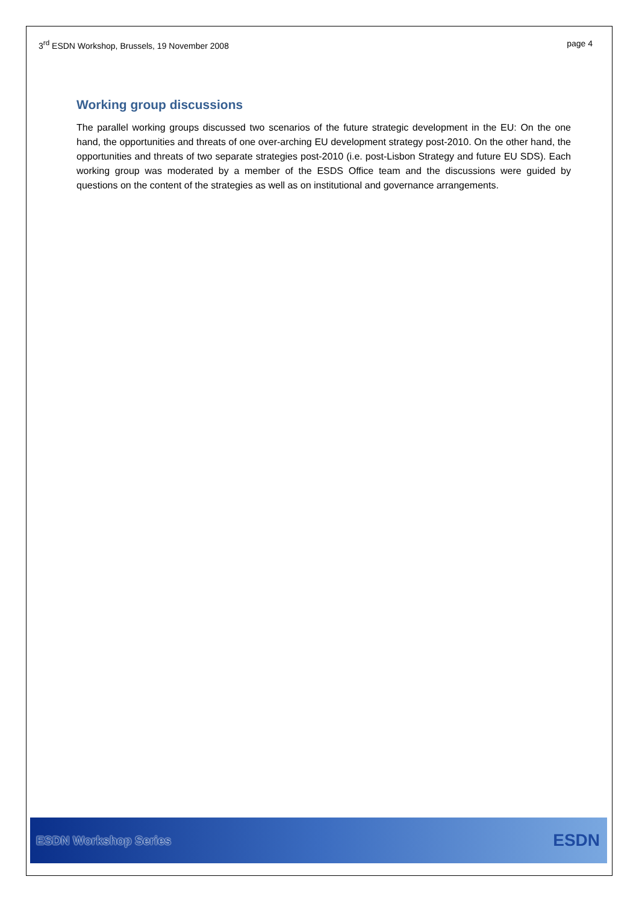3<sup>rd</sup> ESDN Workshop, Brussels, 19 November 2008 page 4
Working group discussions
The parallel working groups discussed two scenarios of the future strategic development in the EU: On the one hand, the opportunities and threats of one over-arching EU development strategy post-2010. On the other hand, the opportunities and threats of two separate strategies post-2010 (i.e. post-Lisbon Strategy and future EU SDS). Each working group was moderated by a member of the ESDS Office team and the discussions were guided by questions on the content of the strategies as well as on institutional and governance arrangements.
ESDN Workshop Series ESDN